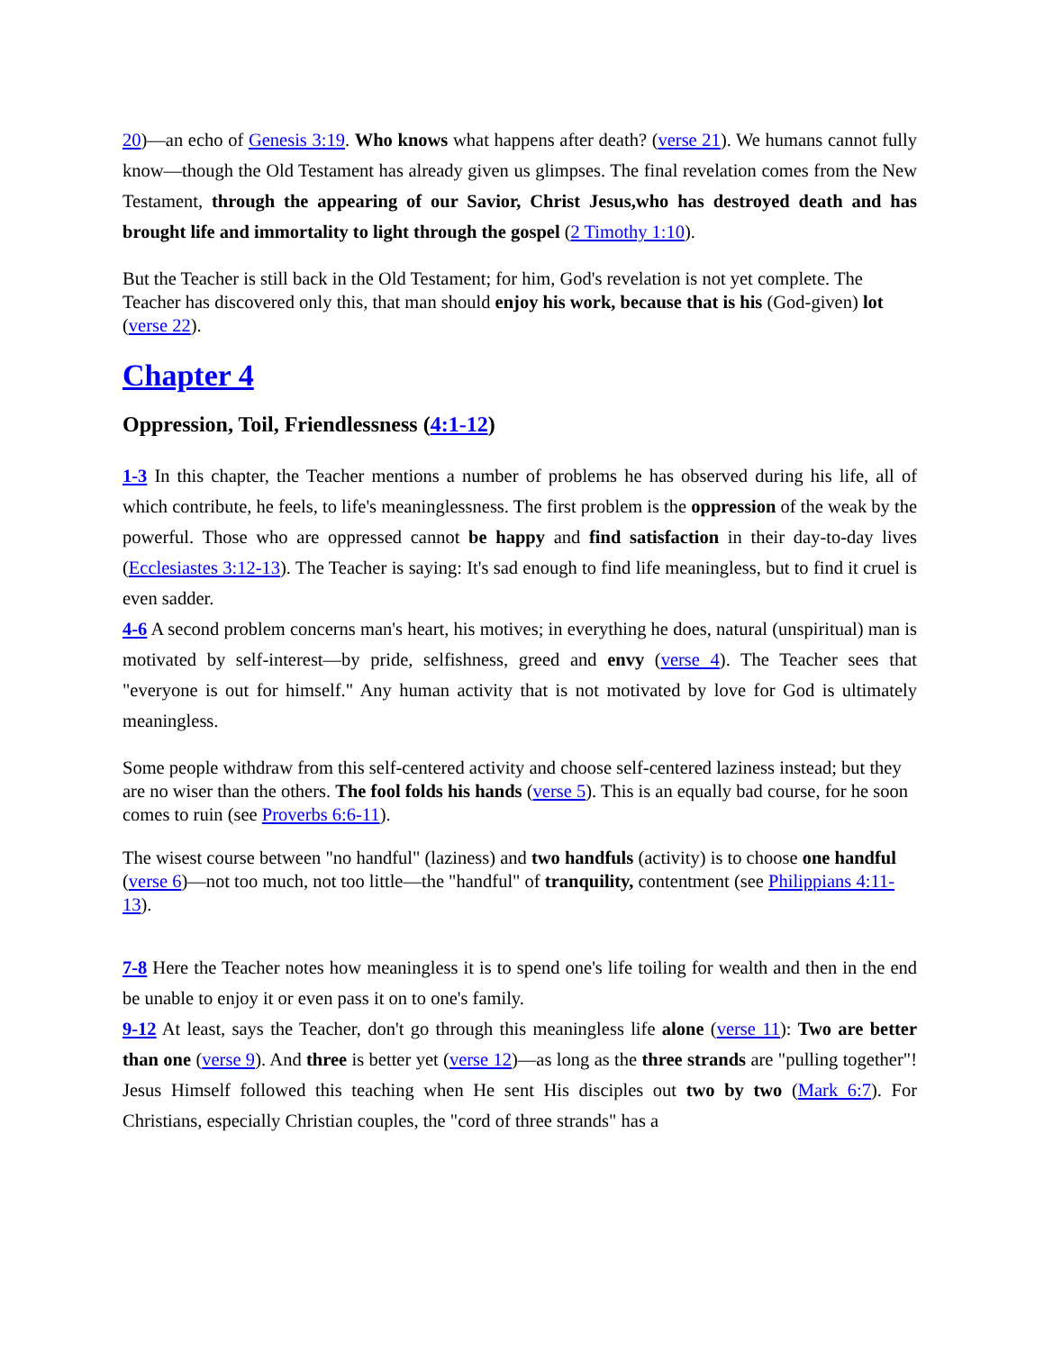20)—an echo of Genesis 3:19. Who knows what happens after death? (verse 21). We humans cannot fully know—though the Old Testament has already given us glimpses. The final revelation comes from the New Testament, through the appearing of our Savior, Christ Jesus,who has destroyed death and has brought life and immortality to light through the gospel (2 Timothy 1:10).
But the Teacher is still back in the Old Testament; for him, God's revelation is not yet complete. The Teacher has discovered only this, that man should enjoy his work, because that is his (God-given) lot (verse 22).
Chapter 4
Oppression, Toil, Friendlessness (4:1-12)
1-3 In this chapter, the Teacher mentions a number of problems he has observed during his life, all of which contribute, he feels, to life's meaninglessness. The first problem is the oppression of the weak by the powerful. Those who are oppressed cannot be happy and find satisfaction in their day-to-day lives (Ecclesiastes 3:12-13). The Teacher is saying: It's sad enough to find life meaningless, but to find it cruel is even sadder.
4-6 A second problem concerns man's heart, his motives; in everything he does, natural (unspiritual) man is motivated by self-interest—by pride, selfishness, greed and envy (verse 4). The Teacher sees that "everyone is out for himself." Any human activity that is not motivated by love for God is ultimately meaningless.
Some people withdraw from this self-centered activity and choose self-centered laziness instead; but they are no wiser than the others. The fool folds his hands (verse 5). This is an equally bad course, for he soon comes to ruin (see Proverbs 6:6-11).
The wisest course between "no handful" (laziness) and two handfuls (activity) is to choose one handful (verse 6)—not too much, not too little—the "handful" of tranquility, contentment (see Philippians 4:11-13).
7-8 Here the Teacher notes how meaningless it is to spend one's life toiling for wealth and then in the end be unable to enjoy it or even pass it on to one's family.
9-12 At least, says the Teacher, don't go through this meaningless life alone (verse 11): Two are better than one (verse 9). And three is better yet (verse 12)—as long as the three strands are "pulling together"! Jesus Himself followed this teaching when He sent His disciples out two by two (Mark 6:7). For Christians, especially Christian couples, the "cord of three strands" has a